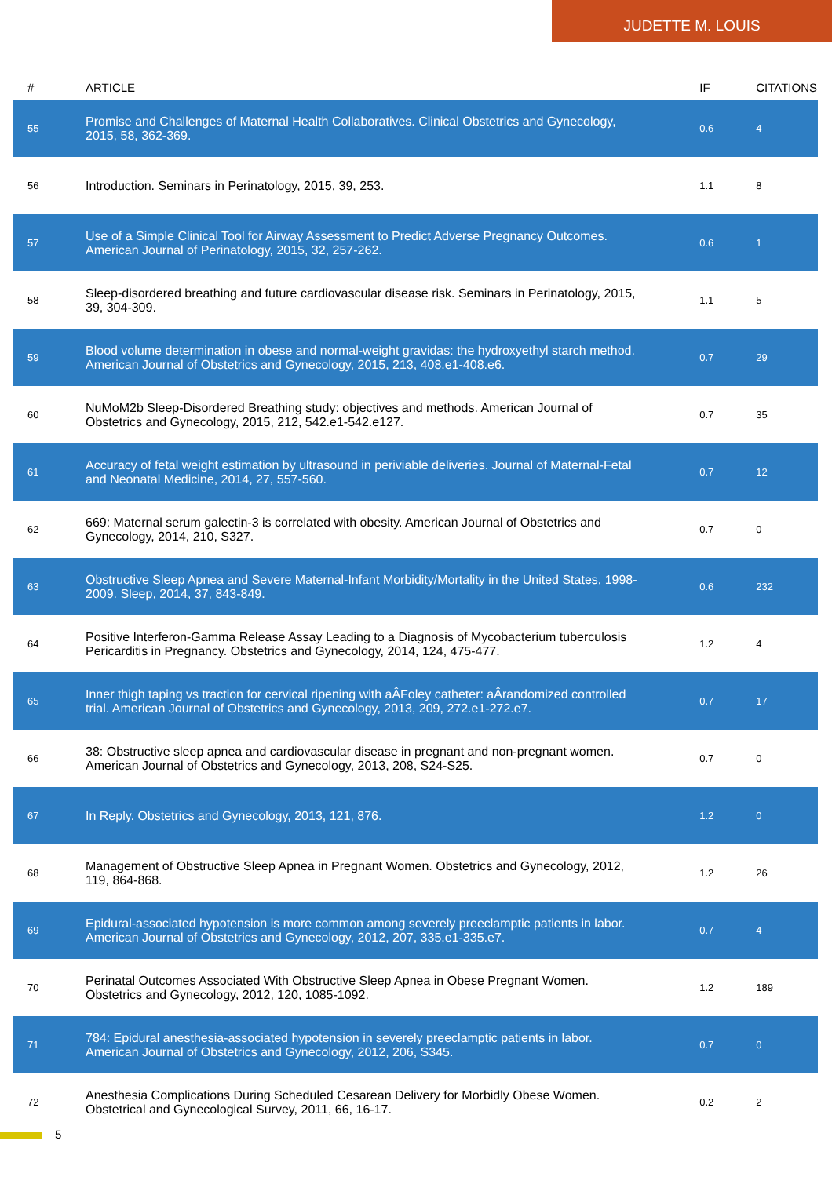JUDETTE M. LOUIS
| # | ARTICLE | IF | CITATIONS |
| --- | --- | --- | --- |
| 55 | Promise and Challenges of Maternal Health Collaboratives. Clinical Obstetrics and Gynecology, 2015, 58, 362-369. | 0.6 | 4 |
| 56 | Introduction. Seminars in Perinatology, 2015, 39, 253. | 1.1 | 8 |
| 57 | Use of a Simple Clinical Tool for Airway Assessment to Predict Adverse Pregnancy Outcomes. American Journal of Perinatology, 2015, 32, 257-262. | 0.6 | 1 |
| 58 | Sleep-disordered breathing and future cardiovascular disease risk. Seminars in Perinatology, 2015, 39, 304-309. | 1.1 | 5 |
| 59 | Blood volume determination in obese and normal-weight gravidas: the hydroxyethyl starch method. American Journal of Obstetrics and Gynecology, 2015, 213, 408.e1-408.e6. | 0.7 | 29 |
| 60 | NuMoM2b Sleep-Disordered Breathing study: objectives and methods. American Journal of Obstetrics and Gynecology, 2015, 212, 542.e1-542.e127. | 0.7 | 35 |
| 61 | Accuracy of fetal weight estimation by ultrasound in periviable deliveries. Journal of Maternal-Fetal and Neonatal Medicine, 2014, 27, 557-560. | 0.7 | 12 |
| 62 | 669: Maternal serum galectin-3 is correlated with obesity. American Journal of Obstetrics and Gynecology, 2014, 210, S327. | 0.7 | 0 |
| 63 | Obstructive Sleep Apnea and Severe Maternal-Infant Morbidity/Mortality in the United States, 1998-2009. Sleep, 2014, 37, 843-849. | 0.6 | 232 |
| 64 | Positive Interferon-Gamma Release Assay Leading to a Diagnosis of Mycobacterium tuberculosis Pericarditis in Pregnancy. Obstetrics and Gynecology, 2014, 124, 475-477. | 1.2 | 4 |
| 65 | Inner thigh taping vs traction for cervical ripening with aÂFoley catheter: aÂrandomized controlled trial. American Journal of Obstetrics and Gynecology, 2013, 209, 272.e1-272.e7. | 0.7 | 17 |
| 66 | 38: Obstructive sleep apnea and cardiovascular disease in pregnant and non-pregnant women. American Journal of Obstetrics and Gynecology, 2013, 208, S24-S25. | 0.7 | 0 |
| 67 | In Reply. Obstetrics and Gynecology, 2013, 121, 876. | 1.2 | 0 |
| 68 | Management of Obstructive Sleep Apnea in Pregnant Women. Obstetrics and Gynecology, 2012, 119, 864-868. | 1.2 | 26 |
| 69 | Epidural-associated hypotension is more common among severely preeclamptic patients in labor. American Journal of Obstetrics and Gynecology, 2012, 207, 335.e1-335.e7. | 0.7 | 4 |
| 70 | Perinatal Outcomes Associated With Obstructive Sleep Apnea in Obese Pregnant Women. Obstetrics and Gynecology, 2012, 120, 1085-1092. | 1.2 | 189 |
| 71 | 784: Epidural anesthesia-associated hypotension in severely preeclamptic patients in labor. American Journal of Obstetrics and Gynecology, 2012, 206, S345. | 0.7 | 0 |
| 72 | Anesthesia Complications During Scheduled Cesarean Delivery for Morbidly Obese Women. Obstetrical and Gynecological Survey, 2011, 66, 16-17. | 0.2 | 2 |
5